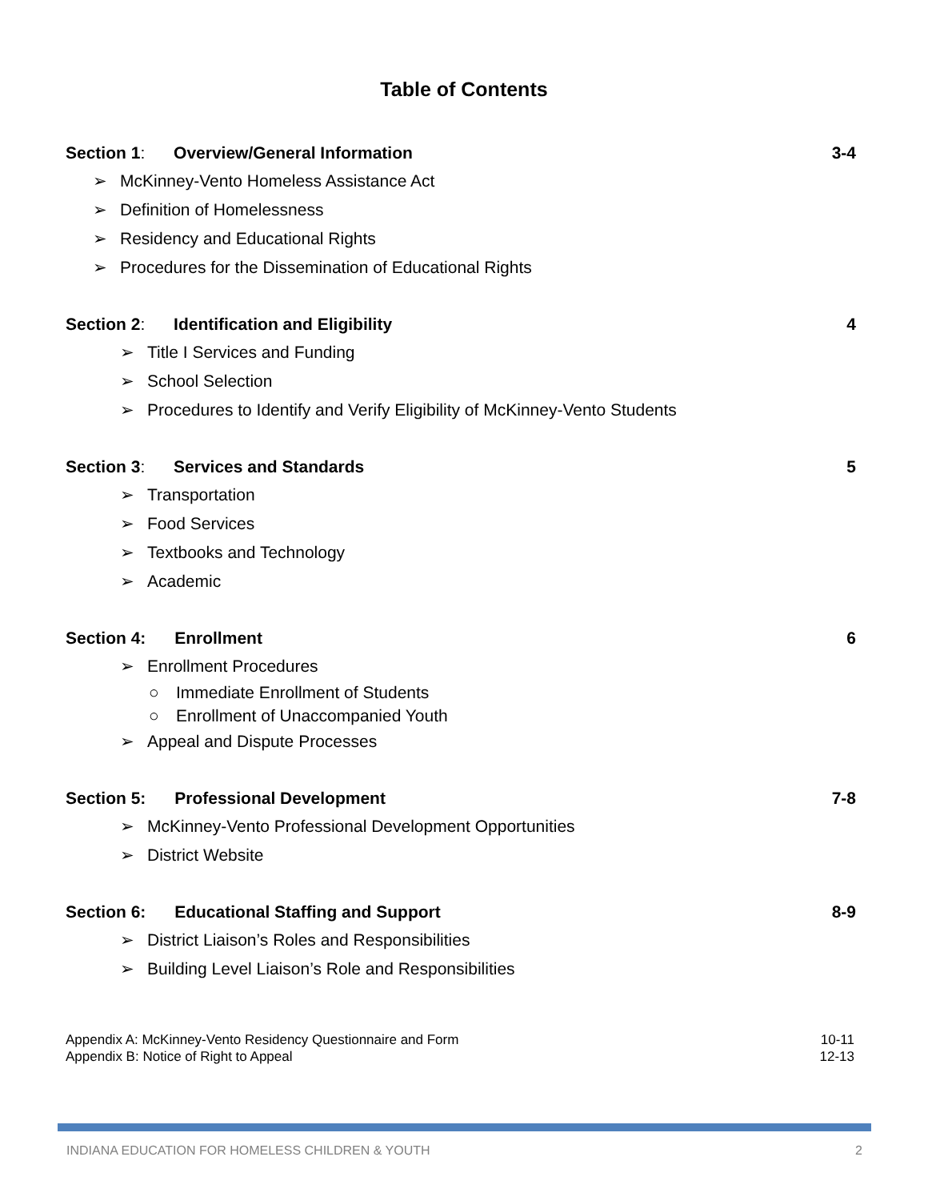Table of Contents
Section 1: Overview/General Information 3-4
➢ McKinney-Vento Homeless Assistance Act
➢ Definition of Homelessness
➢ Residency and Educational Rights
➢ Procedures for the Dissemination of Educational Rights
Section 2: Identification and Eligibility 4
➢ Title I Services and Funding
➢ School Selection
➢ Procedures to Identify and Verify Eligibility of McKinney-Vento Students
Section 3: Services and Standards 5
➢ Transportation
➢ Food Services
➢ Textbooks and Technology
➢ Academic
Section 4: Enrollment 6
➢ Enrollment Procedures
○ Immediate Enrollment of Students
○ Enrollment of Unaccompanied Youth
➢ Appeal and Dispute Processes
Section 5: Professional Development 7-8
➢ McKinney-Vento Professional Development Opportunities
➢ District Website
Section 6: Educational Staffing and Support 8-9
➢ District Liaison’s Roles and Responsibilities
➢ Building Level Liaison’s Role and Responsibilities
Appendix A: McKinney-Vento Residency Questionnaire and Form 10-11
Appendix B: Notice of Right to Appeal 12-13
INDIANA EDUCATION FOR HOMELESS CHILDREN & YOUTH 2